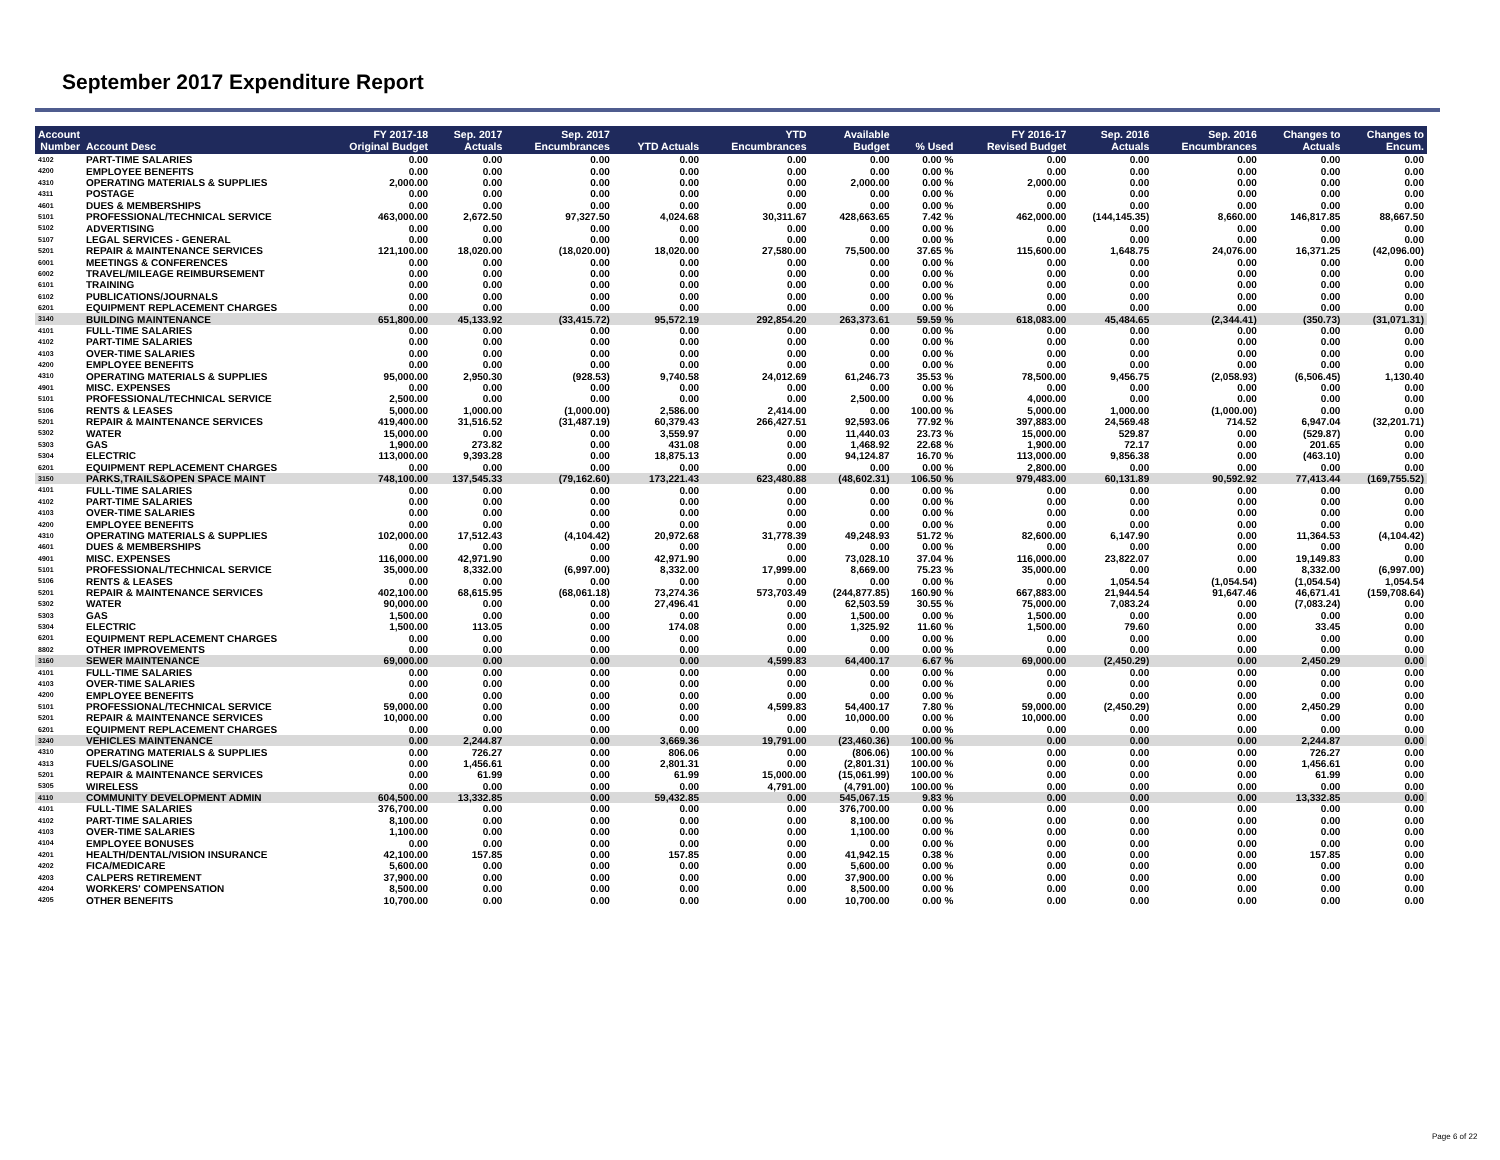September 2017 Expenditure Report
| Account Number | Account Desc | FY 2017-18 Original Budget | Sep. 2017 Actuals | Sep. 2017 Encumbrances | YTD Actuals | YTD Encumbrances | Available Budget | % Used | FY 2016-17 Revised Budget | Sep. 2016 Actuals | Sep. 2016 Encumbrances | Changes to Actuals | Changes to Encum. |
| --- | --- | --- | --- | --- | --- | --- | --- | --- | --- | --- | --- | --- | --- |
| 4102 | PART-TIME SALARIES | 0.00 | 0.00 | 0.00 | 0.00 | 0.00 | 0.00 | 0.00 % | 0.00 | 0.00 | 0.00 | 0.00 | 0.00 |
| 4200 | EMPLOYEE BENEFITS | 0.00 | 0.00 | 0.00 | 0.00 | 0.00 | 0.00 | 0.00 % | 0.00 | 0.00 | 0.00 | 0.00 | 0.00 |
| 4310 | OPERATING MATERIALS & SUPPLIES | 2,000.00 | 0.00 | 0.00 | 0.00 | 0.00 | 2,000.00 | 0.00 % | 2,000.00 | 0.00 | 0.00 | 0.00 | 0.00 |
| 4311 | POSTAGE | 0.00 | 0.00 | 0.00 | 0.00 | 0.00 | 0.00 | 0.00 % | 0.00 | 0.00 | 0.00 | 0.00 | 0.00 |
| 4601 | DUES & MEMBERSHIPS | 0.00 | 0.00 | 0.00 | 0.00 | 0.00 | 0.00 | 0.00 % | 0.00 | 0.00 | 0.00 | 0.00 | 0.00 |
| 5101 | PROFESSIONAL/TECHNICAL SERVICE | 463,000.00 | 2,672.50 | 97,327.50 | 4,024.68 | 30,311.67 | 428,663.65 | 7.42 % | 462,000.00 | (144,145.35) | 8,660.00 | 146,817.85 | 88,667.50 |
| 5102 | ADVERTISING | 0.00 | 0.00 | 0.00 | 0.00 | 0.00 | 0.00 | 0.00 % | 0.00 | 0.00 | 0.00 | 0.00 | 0.00 |
| 5107 | LEGAL SERVICES - GENERAL | 0.00 | 0.00 | 0.00 | 0.00 | 0.00 | 0.00 | 0.00 % | 0.00 | 0.00 | 0.00 | 0.00 | 0.00 |
| 5201 | REPAIR & MAINTENANCE SERVICES | 121,100.00 | 18,020.00 | (18,020.00) | 18,020.00 | 27,580.00 | 75,500.00 | 37.65 % | 115,600.00 | 1,648.75 | 24,076.00 | 16,371.25 | (42,096.00) |
| 6001 | MEETINGS & CONFERENCES | 0.00 | 0.00 | 0.00 | 0.00 | 0.00 | 0.00 | 0.00 % | 0.00 | 0.00 | 0.00 | 0.00 | 0.00 |
| 6002 | TRAVEL/MILEAGE REIMBURSEMENT | 0.00 | 0.00 | 0.00 | 0.00 | 0.00 | 0.00 | 0.00 % | 0.00 | 0.00 | 0.00 | 0.00 | 0.00 |
| 6101 | TRAINING | 0.00 | 0.00 | 0.00 | 0.00 | 0.00 | 0.00 | 0.00 % | 0.00 | 0.00 | 0.00 | 0.00 | 0.00 |
| 6102 | PUBLICATIONS/JOURNALS | 0.00 | 0.00 | 0.00 | 0.00 | 0.00 | 0.00 | 0.00 % | 0.00 | 0.00 | 0.00 | 0.00 | 0.00 |
| 6201 | EQUIPMENT REPLACEMENT CHARGES | 0.00 | 0.00 | 0.00 | 0.00 | 0.00 | 0.00 | 0.00 % | 0.00 | 0.00 | 0.00 | 0.00 | 0.00 |
| 3140 | BUILDING MAINTENANCE | 651,800.00 | 45,133.92 | (33,415.72) | 95,572.19 | 292,854.20 | 263,373.61 | 59.59 % | 618,083.00 | 45,484.65 | (2,344.41) | (350.73) | (31,071.31) |
| 4101 | FULL-TIME SALARIES | 0.00 | 0.00 | 0.00 | 0.00 | 0.00 | 0.00 | 0.00 % | 0.00 | 0.00 | 0.00 | 0.00 | 0.00 |
| 4102 | PART-TIME SALARIES | 0.00 | 0.00 | 0.00 | 0.00 | 0.00 | 0.00 | 0.00 % | 0.00 | 0.00 | 0.00 | 0.00 | 0.00 |
| 4103 | OVER-TIME SALARIES | 0.00 | 0.00 | 0.00 | 0.00 | 0.00 | 0.00 | 0.00 % | 0.00 | 0.00 | 0.00 | 0.00 | 0.00 |
| 4200 | EMPLOYEE BENEFITS | 0.00 | 0.00 | 0.00 | 0.00 | 0.00 | 0.00 | 0.00 % | 0.00 | 0.00 | 0.00 | 0.00 | 0.00 |
| 4310 | OPERATING MATERIALS & SUPPLIES | 95,000.00 | 2,950.30 | (928.53) | 9,740.58 | 24,012.69 | 61,246.73 | 35.53 % | 78,500.00 | 9,456.75 | (2,058.93) | (6,506.45) | 1,130.40 |
| 4901 | MISC. EXPENSES | 0.00 | 0.00 | 0.00 | 0.00 | 0.00 | 0.00 | 0.00 % | 0.00 | 0.00 | 0.00 | 0.00 | 0.00 |
| 5101 | PROFESSIONAL/TECHNICAL SERVICE | 2,500.00 | 0.00 | 0.00 | 0.00 | 0.00 | 2,500.00 | 0.00 % | 4,000.00 | 0.00 | 0.00 | 0.00 | 0.00 |
| 5106 | RENTS & LEASES | 5,000.00 | 1,000.00 | (1,000.00) | 2,586.00 | 2,414.00 | 0.00 | 100.00 % | 5,000.00 | 1,000.00 | (1,000.00) | 0.00 | 0.00 |
| 5201 | REPAIR & MAINTENANCE SERVICES | 419,400.00 | 31,516.52 | (31,487.19) | 60,379.43 | 266,427.51 | 92,593.06 | 77.92 % | 397,883.00 | 24,569.48 | 714.52 | 6,947.04 | (32,201.71) |
| 5302 | WATER | 15,000.00 | 0.00 | 0.00 | 3,559.97 | 0.00 | 11,440.03 | 23.73 % | 15,000.00 | 529.87 | 0.00 | (529.87) | 0.00 |
| 5303 | GAS | 1,900.00 | 273.82 | 0.00 | 431.08 | 0.00 | 1,468.92 | 22.68 % | 1,900.00 | 72.17 | 0.00 | 201.65 | 0.00 |
| 5304 | ELECTRIC | 113,000.00 | 9,393.28 | 0.00 | 18,875.13 | 0.00 | 94,124.87 | 16.70 % | 113,000.00 | 9,856.38 | 0.00 | (463.10) | 0.00 |
| 6201 | EQUIPMENT REPLACEMENT CHARGES | 0.00 | 0.00 | 0.00 | 0.00 | 0.00 | 0.00 | 0.00 % | 2,800.00 | 0.00 | 0.00 | 0.00 | 0.00 |
| 3150 | PARKS,TRAILS&OPEN SPACE MAINT | 748,100.00 | 137,545.33 | (79,162.60) | 173,221.43 | 623,480.88 | (48,602.31) | 106.50 % | 979,483.00 | 60,131.89 | 90,592.92 | 77,413.44 | (169,755.52) |
| 4101 | FULL-TIME SALARIES | 0.00 | 0.00 | 0.00 | 0.00 | 0.00 | 0.00 | 0.00 % | 0.00 | 0.00 | 0.00 | 0.00 | 0.00 |
| 4102 | PART-TIME SALARIES | 0.00 | 0.00 | 0.00 | 0.00 | 0.00 | 0.00 | 0.00 % | 0.00 | 0.00 | 0.00 | 0.00 | 0.00 |
| 4103 | OVER-TIME SALARIES | 0.00 | 0.00 | 0.00 | 0.00 | 0.00 | 0.00 | 0.00 % | 0.00 | 0.00 | 0.00 | 0.00 | 0.00 |
| 4200 | EMPLOYEE BENEFITS | 0.00 | 0.00 | 0.00 | 0.00 | 0.00 | 0.00 | 0.00 % | 0.00 | 0.00 | 0.00 | 0.00 | 0.00 |
| 4310 | OPERATING MATERIALS & SUPPLIES | 102,000.00 | 17,512.43 | (4,104.42) | 20,972.68 | 31,778.39 | 49,248.93 | 51.72 % | 82,600.00 | 6,147.90 | 0.00 | 11,364.53 | (4,104.42) |
| 4601 | DUES & MEMBERSHIPS | 0.00 | 0.00 | 0.00 | 0.00 | 0.00 | 0.00 | 0.00 % | 0.00 | 0.00 | 0.00 | 0.00 | 0.00 |
| 4901 | MISC. EXPENSES | 116,000.00 | 42,971.90 | 0.00 | 42,971.90 | 0.00 | 73,028.10 | 37.04 % | 116,000.00 | 23,822.07 | 0.00 | 19,149.83 | 0.00 |
| 5101 | PROFESSIONAL/TECHNICAL SERVICE | 35,000.00 | 8,332.00 | (6,997.00) | 8,332.00 | 17,999.00 | 8,669.00 | 75.23 % | 35,000.00 | 0.00 | 0.00 | 8,332.00 | (6,997.00) |
| 5106 | RENTS & LEASES | 0.00 | 0.00 | 0.00 | 0.00 | 0.00 | 0.00 | 0.00 % | 0.00 | 1,054.54 | (1,054.54) | (1,054.54) | 1,054.54 |
| 5201 | REPAIR & MAINTENANCE SERVICES | 402,100.00 | 68,615.95 | (68,061.18) | 73,274.36 | 573,703.49 | (244,877.85) | 160.90 % | 667,883.00 | 21,944.54 | 91,647.46 | 46,671.41 | (159,708.64) |
| 5302 | WATER | 90,000.00 | 0.00 | 0.00 | 27,496.41 | 0.00 | 62,503.59 | 30.55 % | 75,000.00 | 7,083.24 | 0.00 | (7,083.24) | 0.00 |
| 5303 | GAS | 1,500.00 | 0.00 | 0.00 | 0.00 | 0.00 | 1,500.00 | 0.00 % | 1,500.00 | 0.00 | 0.00 | 0.00 | 0.00 |
| 5304 | ELECTRIC | 1,500.00 | 113.05 | 0.00 | 174.08 | 0.00 | 1,325.92 | 11.60 % | 1,500.00 | 79.60 | 0.00 | 33.45 | 0.00 |
| 6201 | EQUIPMENT REPLACEMENT CHARGES | 0.00 | 0.00 | 0.00 | 0.00 | 0.00 | 0.00 | 0.00 % | 0.00 | 0.00 | 0.00 | 0.00 | 0.00 |
| 8802 | OTHER IMPROVEMENTS | 0.00 | 0.00 | 0.00 | 0.00 | 0.00 | 0.00 | 0.00 % | 0.00 | 0.00 | 0.00 | 0.00 | 0.00 |
| 3160 | SEWER MAINTENANCE | 69,000.00 | 0.00 | 0.00 | 0.00 | 4,599.83 | 64,400.17 | 6.67 % | 69,000.00 | (2,450.29) | 0.00 | 2,450.29 | 0.00 |
| 4101 | FULL-TIME SALARIES | 0.00 | 0.00 | 0.00 | 0.00 | 0.00 | 0.00 | 0.00 % | 0.00 | 0.00 | 0.00 | 0.00 | 0.00 |
| 4103 | OVER-TIME SALARIES | 0.00 | 0.00 | 0.00 | 0.00 | 0.00 | 0.00 | 0.00 % | 0.00 | 0.00 | 0.00 | 0.00 | 0.00 |
| 4200 | EMPLOYEE BENEFITS | 0.00 | 0.00 | 0.00 | 0.00 | 0.00 | 0.00 | 0.00 % | 0.00 | 0.00 | 0.00 | 0.00 | 0.00 |
| 5101 | PROFESSIONAL/TECHNICAL SERVICE | 59,000.00 | 0.00 | 0.00 | 0.00 | 4,599.83 | 54,400.17 | 7.80 % | 59,000.00 | (2,450.29) | 0.00 | 2,450.29 | 0.00 |
| 5201 | REPAIR & MAINTENANCE SERVICES | 10,000.00 | 0.00 | 0.00 | 0.00 | 0.00 | 10,000.00 | 0.00 % | 10,000.00 | 0.00 | 0.00 | 0.00 | 0.00 |
| 6201 | EQUIPMENT REPLACEMENT CHARGES | 0.00 | 0.00 | 0.00 | 0.00 | 0.00 | 0.00 | 0.00 % | 0.00 | 0.00 | 0.00 | 0.00 | 0.00 |
| 3240 | VEHICLES MAINTENANCE | 0.00 | 2,244.87 | 0.00 | 3,669.36 | 19,791.00 | (23,460.36) | 100.00 % | 0.00 | 0.00 | 0.00 | 2,244.87 | 0.00 |
| 4310 | OPERATING MATERIALS & SUPPLIES | 0.00 | 726.27 | 0.00 | 806.06 | 0.00 | (806.06) | 100.00 % | 0.00 | 0.00 | 0.00 | 726.27 | 0.00 |
| 4313 | FUELS/GASOLINE | 0.00 | 1,456.61 | 0.00 | 2,801.31 | 0.00 | (2,801.31) | 100.00 % | 0.00 | 0.00 | 0.00 | 1,456.61 | 0.00 |
| 5201 | REPAIR & MAINTENANCE SERVICES | 0.00 | 61.99 | 0.00 | 61.99 | 15,000.00 | (15,061.99) | 100.00 % | 0.00 | 0.00 | 0.00 | 61.99 | 0.00 |
| 5305 | WIRELESS | 0.00 | 0.00 | 0.00 | 0.00 | 4,791.00 | (4,791.00) | 100.00 % | 0.00 | 0.00 | 0.00 | 0.00 | 0.00 |
| 4110 | COMMUNITY DEVELOPMENT ADMIN | 604,500.00 | 13,332.85 | 0.00 | 59,432.85 | 0.00 | 545,067.15 | 9.83 % | 0.00 | 0.00 | 0.00 | 13,332.85 | 0.00 |
| 4101 | FULL-TIME SALARIES | 376,700.00 | 0.00 | 0.00 | 0.00 | 0.00 | 376,700.00 | 0.00 % | 0.00 | 0.00 | 0.00 | 0.00 | 0.00 |
| 4102 | PART-TIME SALARIES | 8,100.00 | 0.00 | 0.00 | 0.00 | 0.00 | 8,100.00 | 0.00 % | 0.00 | 0.00 | 0.00 | 0.00 | 0.00 |
| 4103 | OVER-TIME SALARIES | 1,100.00 | 0.00 | 0.00 | 0.00 | 0.00 | 1,100.00 | 0.00 % | 0.00 | 0.00 | 0.00 | 0.00 | 0.00 |
| 4104 | EMPLOYEE BONUSES | 0.00 | 0.00 | 0.00 | 0.00 | 0.00 | 0.00 | 0.00 % | 0.00 | 0.00 | 0.00 | 0.00 | 0.00 |
| 4201 | HEALTH/DENTAL/VISION INSURANCE | 42,100.00 | 157.85 | 0.00 | 157.85 | 0.00 | 41,942.15 | 0.38 % | 0.00 | 0.00 | 0.00 | 157.85 | 0.00 |
| 4202 | FICA/MEDICARE | 5,600.00 | 0.00 | 0.00 | 0.00 | 0.00 | 5,600.00 | 0.00 % | 0.00 | 0.00 | 0.00 | 0.00 | 0.00 |
| 4203 | CALPERS RETIREMENT | 37,900.00 | 0.00 | 0.00 | 0.00 | 0.00 | 37,900.00 | 0.00 % | 0.00 | 0.00 | 0.00 | 0.00 | 0.00 |
| 4204 | WORKERS' COMPENSATION | 8,500.00 | 0.00 | 0.00 | 0.00 | 0.00 | 8,500.00 | 0.00 % | 0.00 | 0.00 | 0.00 | 0.00 | 0.00 |
| 4205 | OTHER BENEFITS | 10,700.00 | 0.00 | 0.00 | 0.00 | 0.00 | 10,700.00 | 0.00 % | 0.00 | 0.00 | 0.00 | 0.00 | 0.00 |
Page 6 of 22